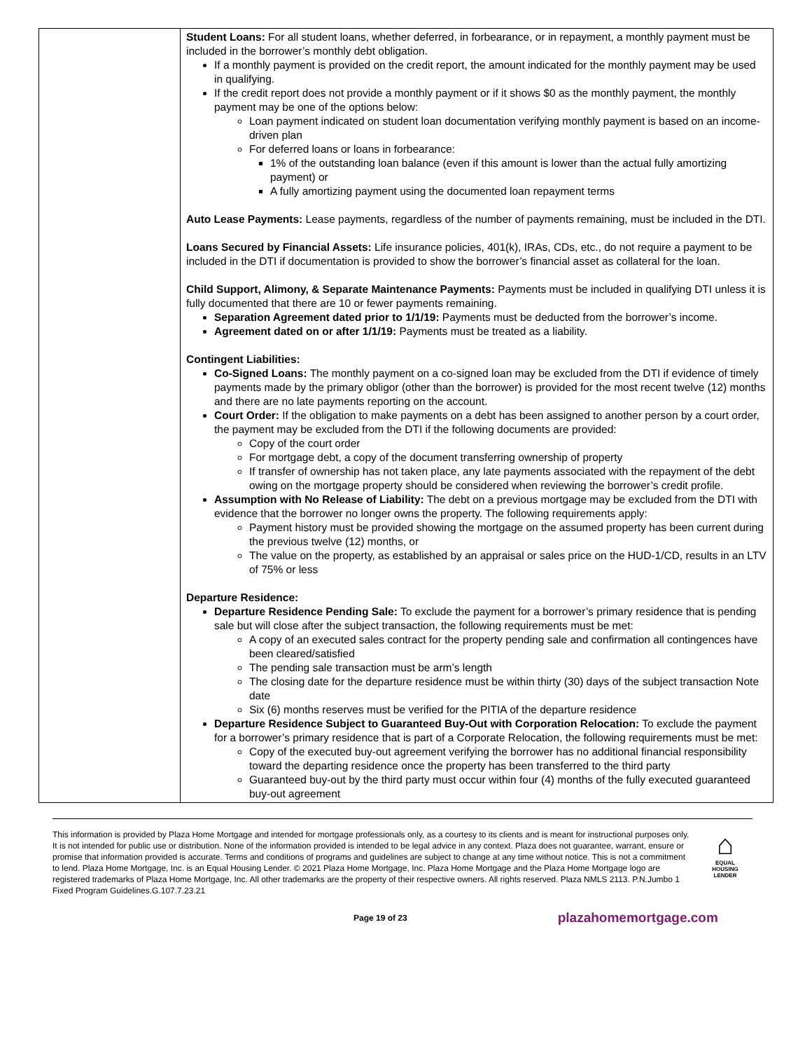| | Student Loans: For all student loans, whether deferred, in forbearance, or in repayment, a monthly payment must be included in the borrower’s monthly debt obligation. If a monthly payment is provided on the credit report, the amount indicated for the monthly payment may be used in qualifying. If the credit report does not provide a monthly payment or if it shows $0 as the monthly payment, the monthly payment may be one of the options below: Loan payment indicated on student loan documentation verifying monthly payment is based on an income-driven plan For deferred loans or loans in forbearance: 1% of the outstanding loan balance (even if this amount is lower than the actual fully amortizing payment) or A fully amortizing payment using the documented loan repayment terms Auto Lease Payments: Lease payments, regardless of the number of payments remaining, must be included in the DTI. Loans Secured by Financial Assets: Life insurance policies, 401(k), IRAs, CDs, etc., do not require a payment to be included in the DTI if documentation is provided to show the borrower’s financial asset as collateral for the loan. Child Support, Alimony, & Separate Maintenance Payments: Payments must be included in qualifying DTI unless it is fully documented that there are 10 or fewer payments remaining. Separation Agreement dated prior to 1/1/19: Payments must be deducted from the borrower’s income. Agreement dated on or after 1/1/19: Payments must be treated as a liability. Contingent Liabilities: Co-Signed Loans: The monthly payment on a co-signed loan may be excluded from the DTI if evidence of timely payments made by the primary obligor (other than the borrower) is provided for the most recent twelve (12) months and there are no late payments reporting on the account. Court Order: If the obligation to make payments on a debt has been assigned to another person by a court order, the payment may be excluded from the DTI if the following documents are provided: Copy of the court order For mortgage debt, a copy of the document transferring ownership of property If transfer of ownership has not taken place, any late payments associated with the repayment of the debt owing on the mortgage property should be considered when reviewing the borrower’s credit profile. Assumption with No Release of Liability: The debt on a previous mortgage may be excluded from the DTI with evidence that the borrower no longer owns the property. The following requirements apply: Payment history must be provided showing the mortgage on the assumed property has been current during the previous twelve (12) months, or The value on the property, as established by an appraisal or sales price on the HUD-1/CD, results in an LTV of 75% or less Departure Residence: Departure Residence Pending Sale: To exclude the payment for a borrower’s primary residence that is pending sale but will close after the subject transaction, the following requirements must be met: A copy of an executed sales contract for the property pending sale and confirmation all contingences have been cleared/satisfied The pending sale transaction must be arm’s length The closing date for the departure residence must be within thirty (30) days of the subject transaction Note date Six (6) months reserves must be verified for the PITIA of the departure residence Departure Residence Subject to Guaranteed Buy-Out with Corporation Relocation: To exclude the payment for a borrower’s primary residence that is part of a Corporate Relocation, the following requirements must be met: Copy of the executed buy-out agreement verifying the borrower has no additional financial responsibility toward the departing residence once the property has been transferred to the third party Guaranteed buy-out by the third party must occur within four (4) months of the fully executed guaranteed buy-out agreement |
This information is provided by Plaza Home Mortgage and intended for mortgage professionals only, as a courtesy to its clients and is meant for instructional purposes only. It is not intended for public use or distribution. None of the information provided is intended to be legal advice in any context. Plaza does not guarantee, warrant, ensure or promise that information provided is accurate. Terms and conditions of programs and guidelines are subject to change at any time without notice. This is not a commitment to lend. Plaza Home Mortgage, Inc. is an Equal Housing Lender. © 2021 Plaza Home Mortgage, Inc. Plaza Home Mortgage and the Plaza Home Mortgage logo are registered trademarks of Plaza Home Mortgage, Inc. All other trademarks are the property of their respective owners. All rights reserved. Plaza NMLS 2113. P.N.Jumbo 1 Fixed Program Guidelines.G.107.7.23.21
⌂
EQUAL HOUSING LENDER
Page 19 of 23 plazahomemortgage.com